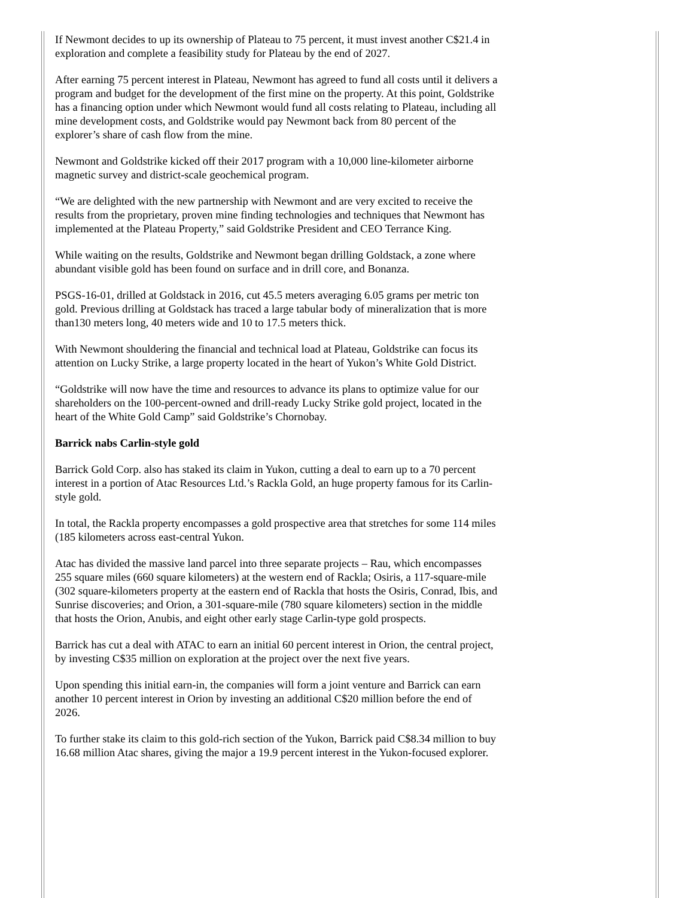If Newmont decides to up its ownership of Plateau to 75 percent, it must invest another C$21.4 in exploration and complete a feasibility study for Plateau by the end of 2027.
After earning 75 percent interest in Plateau, Newmont has agreed to fund all costs until it delivers a program and budget for the development of the first mine on the property. At this point, Goldstrike has a financing option under which Newmont would fund all costs relating to Plateau, including all mine development costs, and Goldstrike would pay Newmont back from 80 percent of the explorer’s share of cash flow from the mine.
Newmont and Goldstrike kicked off their 2017 program with a 10,000 line-kilometer airborne magnetic survey and district-scale geochemical program.
“We are delighted with the new partnership with Newmont and are very excited to receive the results from the proprietary, proven mine finding technologies and techniques that Newmont has implemented at the Plateau Property,” said Goldstrike President and CEO Terrance King.
While waiting on the results, Goldstrike and Newmont began drilling Goldstack, a zone where abundant visible gold has been found on surface and in drill core, and Bonanza.
PSGS-16-01, drilled at Goldstack in 2016, cut 45.5 meters averaging 6.05 grams per metric ton gold. Previous drilling at Goldstack has traced a large tabular body of mineralization that is more than130 meters long, 40 meters wide and 10 to 17.5 meters thick.
With Newmont shouldering the financial and technical load at Plateau, Goldstrike can focus its attention on Lucky Strike, a large property located in the heart of Yukon’s White Gold District.
“Goldstrike will now have the time and resources to advance its plans to optimize value for our shareholders on the 100-percent-owned and drill-ready Lucky Strike gold project, located in the heart of the White Gold Camp” said Goldstrike’s Chornobay.
Barrick nabs Carlin-style gold
Barrick Gold Corp. also has staked its claim in Yukon, cutting a deal to earn up to a 70 percent interest in a portion of Atac Resources Ltd.’s Rackla Gold, an huge property famous for its Carlin-style gold.
In total, the Rackla property encompasses a gold prospective area that stretches for some 114 miles (185 kilometers across east-central Yukon.
Atac has divided the massive land parcel into three separate projects – Rau, which encompasses 255 square miles (660 square kilometers) at the western end of Rackla; Osiris, a 117-square-mile (302 square-kilometers property at the eastern end of Rackla that hosts the Osiris, Conrad, Ibis, and Sunrise discoveries; and Orion, a 301-square-mile (780 square kilometers) section in the middle that hosts the Orion, Anubis, and eight other early stage Carlin-type gold prospects.
Barrick has cut a deal with ATAC to earn an initial 60 percent interest in Orion, the central project, by investing C$35 million on exploration at the project over the next five years.
Upon spending this initial earn-in, the companies will form a joint venture and Barrick can earn another 10 percent interest in Orion by investing an additional C$20 million before the end of 2026.
To further stake its claim to this gold-rich section of the Yukon, Barrick paid C$8.34 million to buy 16.68 million Atac shares, giving the major a 19.9 percent interest in the Yukon-focused explorer.